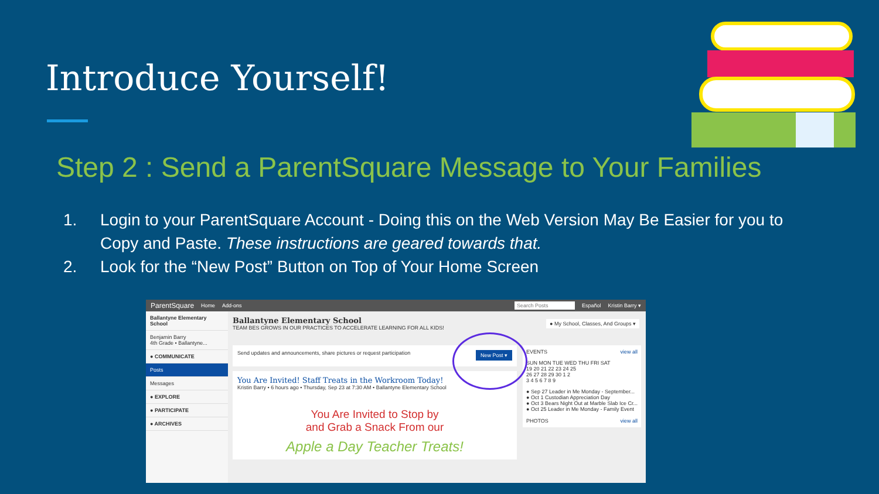Introduce Yourself!
Step 2 : Send a ParentSquare Message to Your Families
1. Login to your ParentSquare Account - Doing this on the Web Version May Be Easier for you to Copy and Paste. These instructions are geared towards that.
2. Look for the “New Post” Button on Top of Your Home Screen
ParentSquare Home Add-ons Search Posts Español Kristin Barry ▾
Ballantyne Elementary School
Benjamin Barry
4th Grade • Ballantyne...
● COMMUNICATE
Posts
Messages
● EXPLORE
● PARTICIPATE
● ARCHIVES
Ballantyne Elementary School
TEAM BES GROWS IN OUR PRACTICES TO ACCELERATE LEARNING FOR ALL KIDS!
● My School, Classes, And Groups ▾
New Post ▾ Send updates and announcements, share pictures or request participation
You Are Invited! Staff Treats in the Workroom Today!
Kristin Barry • 6 hours ago • Thursday, Sep 23 at 7:30 AM • Ballantyne Elementary School
You Are Invited to Stop by
and Grab a Snack From our
Apple a Day Teacher Treats!
EVENTS view all
SUN MON TUE WED THU FRI SAT
19 20 21 22 23 24 25
26 27 28 29 30 1 2
3 4 5 6 7 8 9
● Sep 27 Leader in Me Monday - September...
● Oct 1 Custodian Appreciation Day
● Oct 3 Bears Night Out at Marble Slab Ice Cr...
● Oct 25 Leader in Me Monday - Family Event
PHOTOS view all